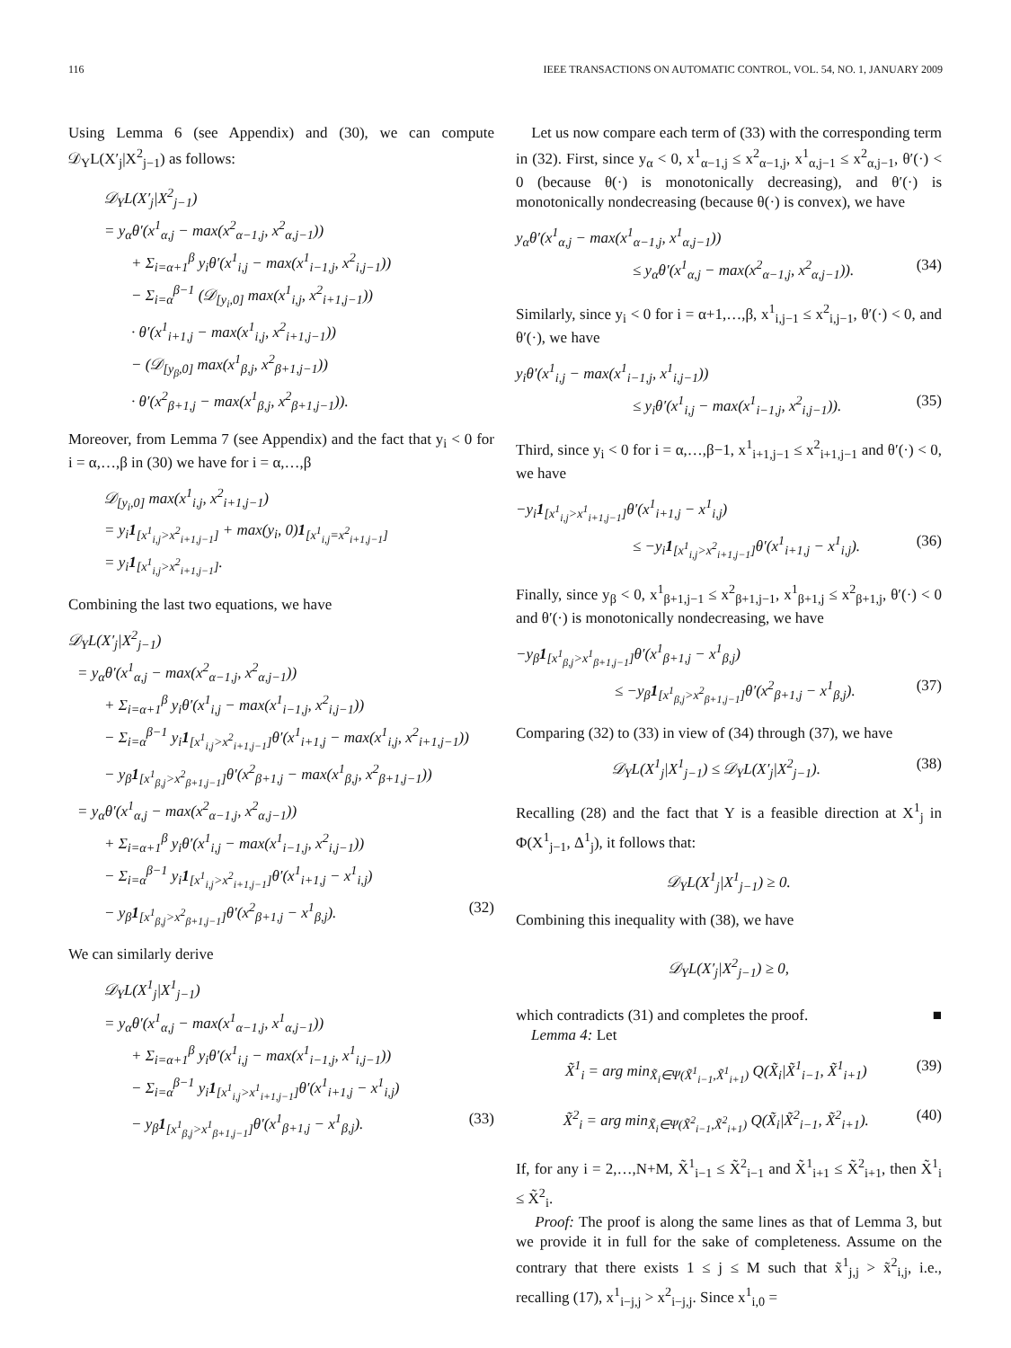116 IEEE TRANSACTIONS ON AUTOMATIC CONTROL, VOL. 54, NO. 1, JANUARY 2009
Using Lemma 6 (see Appendix) and (30), we can compute 𝒟<sub>Y</sub>L(X′<sub>j</sub>|X<sup>2</sup><sub>j−1</sub>) as follows:
𝒟<sub>Y</sub>L(X′<sub>j</sub>|X<sup>2</sup><sub>j−1</sub>)
= y<sub>α</sub>θ′(x<sup>1</sup><sub>α,j</sub> − max(x<sup>2</sup><sub>α−1,j</sub>, x<sup>2</sup><sub>α,j−1</sub>))
+ Σ<sub>i=α+1</sub><sup>β</sup> y<sub>i</sub>θ′(x<sup>1</sup><sub>i,j</sub> − max(x<sup>1</sup><sub>i−1,j</sub>, x<sup>2</sup><sub>i,j−1</sub>))
− Σ<sub>i=α</sub><sup>β−1</sup> (𝒟<sub>[y<sub>i</sub>,0]</sub> max(x<sup>1</sup><sub>i,j</sub>, x<sup>2</sup><sub>i+1,j−1</sub>))
· θ′(x<sup>1</sup><sub>i+1,j</sub> − max(x<sup>1</sup><sub>i,j</sub>, x<sup>2</sup><sub>i+1,j−1</sub>))
− (𝒟<sub>[y<sub>β</sub>,0]</sub> max(x<sup>1</sup><sub>β,j</sub>, x<sup>2</sup><sub>β+1,j−1</sub>))
· θ′(x<sup>2</sup><sub>β+1,j</sub> − max(x<sup>1</sup><sub>β,j</sub>, x<sup>2</sup><sub>β+1,j−1</sub>)).
Moreover, from Lemma 7 (see Appendix) and the fact that y<sub>i</sub> < 0 for i = α,…,β in (30) we have for i = α,…,β
𝒟<sub>[y<sub>i</sub>,0]</sub> max(x<sup>1</sup><sub>i,j</sub>, x<sup>2</sup><sub>i+1,j−1</sub>)
= y<sub>i</sub>1<sub>[x<sup>1</sup><sub>i,j</sub>>x<sup>2</sup><sub>i+1,j−1</sub>]</sub> + max(y<sub>i</sub>, 0)1<sub>[x<sup>1</sup><sub>i,j</sub>=x<sup>2</sup><sub>i+1,j−1</sub>]</sub>
= y<sub>i</sub>1<sub>[x<sup>1</sup><sub>i,j</sub>>x<sup>2</sup><sub>i+1,j−1</sub>]</sub>.
Combining the last two equations, we have
𝒟<sub>Y</sub>L(X′<sub>j</sub>|X<sup>2</sup><sub>j−1</sub>)
= y<sub>α</sub>θ′(x<sup>1</sup><sub>α,j</sub> − max(x<sup>2</sup><sub>α−1,j</sub>, x<sup>2</sup><sub>α,j−1</sub>))
+ Σ<sub>i=α+1</sub><sup>β</sup> y<sub>i</sub>θ′(x<sup>1</sup><sub>i,j</sub> − max(x<sup>1</sup><sub>i−1,j</sub>, x<sup>2</sup><sub>i,j−1</sub>))
− Σ<sub>i=α</sub><sup>β−1</sup> y<sub>i</sub>1<sub>[x<sup>1</sup><sub>i,j</sub>>x<sup>2</sup><sub>i+1,j−1</sub>]</sub>θ′(x<sup>1</sup><sub>i+1,j</sub> − max(x<sup>1</sup><sub>i,j</sub>, x<sup>2</sup><sub>i+1,j−1</sub>))
− y<sub>β</sub>1<sub>[x<sup>1</sup><sub>β,j</sub>>x<sup>2</sup><sub>β+1,j−1</sub>]</sub>θ′(x<sup>2</sup><sub>β+1,j</sub> − max(x<sup>1</sup><sub>β,j</sub>, x<sup>2</sup><sub>β+1,j−1</sub>))
= y<sub>α</sub>θ′(x<sup>1</sup><sub>α,j</sub> − max(x<sup>2</sup><sub>α−1,j</sub>, x<sup>2</sup><sub>α,j−1</sub>))
+ Σ<sub>i=α+1</sub><sup>β</sup> y<sub>i</sub>θ′(x<sup>1</sup><sub>i,j</sub> − max(x<sup>1</sup><sub>i−1,j</sub>, x<sup>2</sup><sub>i,j−1</sub>))
− Σ<sub>i=α</sub><sup>β−1</sup> y<sub>i</sub>1<sub>[x<sup>1</sup><sub>i,j</sub>>x<sup>2</sup><sub>i+1,j−1</sub>]</sub>θ′(x<sup>1</sup><sub>i+1,j</sub> − x<sup>1</sup><sub>i,j</sub>)
− y<sub>β</sub>1<sub>[x<sup>1</sup><sub>β,j</sub>>x<sup>2</sup><sub>β+1,j−1</sub>]</sub>θ′(x<sup>2</sup><sub>β+1,j</sub> − x<sup>1</sup><sub>β,j</sub>). (32)
We can similarly derive
𝒟<sub>Y</sub>L(X<sup>1</sup><sub>j</sub>|X<sup>1</sup><sub>j−1</sub>)
= y<sub>α</sub>θ′(x<sup>1</sup><sub>α,j</sub> − max(x<sup>1</sup><sub>α−1,j</sub>, x<sup>1</sup><sub>α,j−1</sub>))
+ Σ<sub>i=α+1</sub><sup>β</sup> y<sub>i</sub>θ′(x<sup>1</sup><sub>i,j</sub> − max(x<sup>1</sup><sub>i−1,j</sub>, x<sup>1</sup><sub>i,j−1</sub>))
− Σ<sub>i=α</sub><sup>β−1</sup> y<sub>i</sub>1<sub>[x<sup>1</sup><sub>i,j</sub>>x<sup>1</sup><sub>i+1,j−1</sub>]</sub>θ′(x<sup>1</sup><sub>i+1,j</sub> − x<sup>1</sup><sub>i,j</sub>)
− y<sub>β</sub>1<sub>[x<sup>1</sup><sub>β,j</sub>>x<sup>1</sup><sub>β+1,j−1</sub>]</sub>θ′(x<sup>1</sup><sub>β+1,j</sub> − x<sup>1</sup><sub>β,j</sub>). (33)
Let us now compare each term of (33) with the corresponding term in (32). First, since y<sub>α</sub> < 0, x<sup>1</sup><sub>α−1,j</sub> ≤ x<sup>2</sup><sub>α−1,j</sub>, x<sup>1</sup><sub>α,j−1</sub> ≤ x<sup>2</sup><sub>α,j−1</sub>, θ′(·) < 0 (because θ(·) is monotonically decreasing), and θ′(·) is monotonically nondecreasing (because θ(·) is convex), we have
y<sub>α</sub>θ′(x<sup>1</sup><sub>α,j</sub> − max(x<sup>1</sup><sub>α−1,j</sub>, x<sup>1</sup><sub>α,j−1</sub>))
≤ y<sub>α</sub>θ′(x<sup>1</sup><sub>α,j</sub> − max(x<sup>2</sup><sub>α−1,j</sub>, x<sup>2</sup><sub>α,j−1</sub>)). (34)
Similarly, since y<sub>i</sub> < 0 for i = α+1,…,β, x<sup>1</sup><sub>i,j−1</sub> ≤ x<sup>2</sup><sub>i,j−1</sub>, θ′(·) < 0, and θ′(·), we have
y<sub>i</sub>θ′(x<sup>1</sup><sub>i,j</sub> − max(x<sup>1</sup><sub>i−1,j</sub>, x<sup>1</sup><sub>i,j−1</sub>))
≤ y<sub>i</sub>θ′(x<sup>1</sup><sub>i,j</sub> − max(x<sup>1</sup><sub>i−1,j</sub>, x<sup>2</sup><sub>i,j−1</sub>)). (35)
Third, since y<sub>i</sub> < 0 for i = α,…,β−1, x<sup>1</sup><sub>i+1,j−1</sub> ≤ x<sup>2</sup><sub>i+1,j−1</sub> and θ′(·) < 0, we have
−y<sub>i</sub>1<sub>[x<sup>1</sup><sub>i,j</sub>>x<sup>1</sup><sub>i+1,j−1</sub>]</sub>θ′(x<sup>1</sup><sub>i+1,j</sub> − x<sup>1</sup><sub>i,j</sub>)
≤ −y<sub>i</sub>1<sub>[x<sup>1</sup><sub>i,j</sub>>x<sup>2</sup><sub>i+1,j−1</sub>]</sub>θ′(x<sup>1</sup><sub>i+1,j</sub> − x<sup>1</sup><sub>i,j</sub>). (36)
Finally, since y<sub>β</sub> < 0, x<sup>1</sup><sub>β+1,j−1</sub> ≤ x<sup>2</sup><sub>β+1,j−1</sub>, x<sup>1</sup><sub>β+1,j</sub> ≤ x<sup>2</sup><sub>β+1,j</sub>, θ′(·) < 0 and θ′(·) is monotonically nondecreasing, we have
−y<sub>β</sub>1<sub>[x<sup>1</sup><sub>β,j</sub>>x<sup>1</sup><sub>β+1,j−1</sub>]</sub>θ′(x<sup>1</sup><sub>β+1,j</sub> − x<sup>1</sup><sub>β,j</sub>)
≤ −y<sub>β</sub>1<sub>[x<sup>1</sup><sub>β,j</sub>>x<sup>2</sup><sub>β+1,j−1</sub>]</sub>θ′(x<sup>2</sup><sub>β+1,j</sub> − x<sup>1</sup><sub>β,j</sub>). (37)
Comparing (32) to (33) in view of (34) through (37), we have
𝒟<sub>Y</sub>L(X<sup>1</sup><sub>j</sub>|X<sup>1</sup><sub>j−1</sub>) ≤ 𝒟<sub>Y</sub>L(X′<sub>j</sub>|X<sup>2</sup><sub>j−1</sub>). (38)
Recalling (28) and the fact that Y is a feasible direction at X<sup>1</sup><sub>j</sub> in Φ(X<sup>1</sup><sub>j−1</sub>, Δ<sup>1</sup><sub>j</sub>), it follows that:
𝒟<sub>Y</sub>L(X<sup>1</sup><sub>j</sub>|X<sup>1</sup><sub>j−1</sub>) ≥ 0.
Combining this inequality with (38), we have
𝒟<sub>Y</sub>L(X′<sub>j</sub>|X<sup>2</sup><sub>j−1</sub>) ≥ 0,
which contradicts (31) and completes the proof. ■
Lemma 4: Let
X̃<sup>1</sup><sub>i</sub> = arg min<sub>X̃<sub>i</sub>∈Ψ(X̃<sup>1</sup><sub>i−1</sub>,X̃<sup>1</sup><sub>i+1</sub>)</sub> Q(X̃<sub>i</sub>|X̃<sup>1</sup><sub>i−1</sub>, X̃<sup>1</sup><sub>i+1</sub>) (39)
X̃<sup>2</sup><sub>i</sub> = arg min<sub>X̃<sub>i</sub>∈Ψ(X̃<sup>2</sup><sub>i−1</sub>,X̃<sup>2</sup><sub>i+1</sub>)</sub> Q(X̃<sub>i</sub>|X̃<sup>2</sup><sub>i−1</sub>, X̃<sup>2</sup><sub>i+1</sub>). (40)
If, for any i = 2,…,N+M, X̃<sup>1</sup><sub>i−1</sub> ≤ X̃<sup>2</sup><sub>i−1</sub> and X̃<sup>1</sup><sub>i+1</sub> ≤ X̃<sup>2</sup><sub>i+1</sub>, then X̃<sup>1</sup><sub>i</sub> ≤ X̃<sup>2</sup><sub>i</sub>.
Proof: The proof is along the same lines as that of Lemma 3, but we provide it in full for the sake of completeness. Assume on the contrary that there exists 1 ≤ j ≤ M such that x̃<sup>1</sup><sub>j,j</sub> > x̃<sup>2</sup><sub>i,j</sub>, i.e., recalling (17), x<sup>1</sup><sub>i−j,j</sub> > x<sup>2</sup><sub>i−j,j</sub>. Since x<sup>1</sup><sub>i,0</sub> =